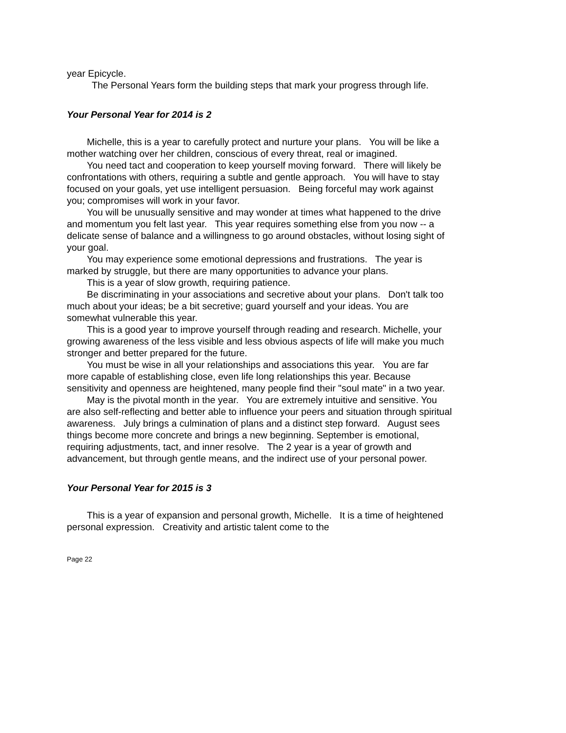year Epicycle.
The Personal Years form the building steps that mark your progress through life.
Your Personal Year for 2014 is 2
Michelle, this is a year to carefully protect and nurture your plans. You will be like a mother watching over her children, conscious of every threat, real or imagined.
You need tact and cooperation to keep yourself moving forward. There will likely be confrontations with others, requiring a subtle and gentle approach. You will have to stay focused on your goals, yet use intelligent persuasion. Being forceful may work against you; compromises will work in your favor.
You will be unusually sensitive and may wonder at times what happened to the drive and momentum you felt last year. This year requires something else from you now -- a delicate sense of balance and a willingness to go around obstacles, without losing sight of your goal.
You may experience some emotional depressions and frustrations. The year is marked by struggle, but there are many opportunities to advance your plans.
This is a year of slow growth, requiring patience.
Be discriminating in your associations and secretive about your plans. Don't talk too much about your ideas; be a bit secretive; guard yourself and your ideas. You are somewhat vulnerable this year.
This is a good year to improve yourself through reading and research. Michelle, your growing awareness of the less visible and less obvious aspects of life will make you much stronger and better prepared for the future.
You must be wise in all your relationships and associations this year. You are far more capable of establishing close, even life long relationships this year. Because sensitivity and openness are heightened, many people find their "soul mate" in a two year.
May is the pivotal month in the year. You are extremely intuitive and sensitive. You are also self-reflecting and better able to influence your peers and situation through spiritual awareness. July brings a culmination of plans and a distinct step forward. August sees things become more concrete and brings a new beginning. September is emotional, requiring adjustments, tact, and inner resolve. The 2 year is a year of growth and advancement, but through gentle means, and the indirect use of your personal power.
Your Personal Year for 2015 is 3
This is a year of expansion and personal growth, Michelle. It is a time of heightened personal expression. Creativity and artistic talent come to the
Page 22